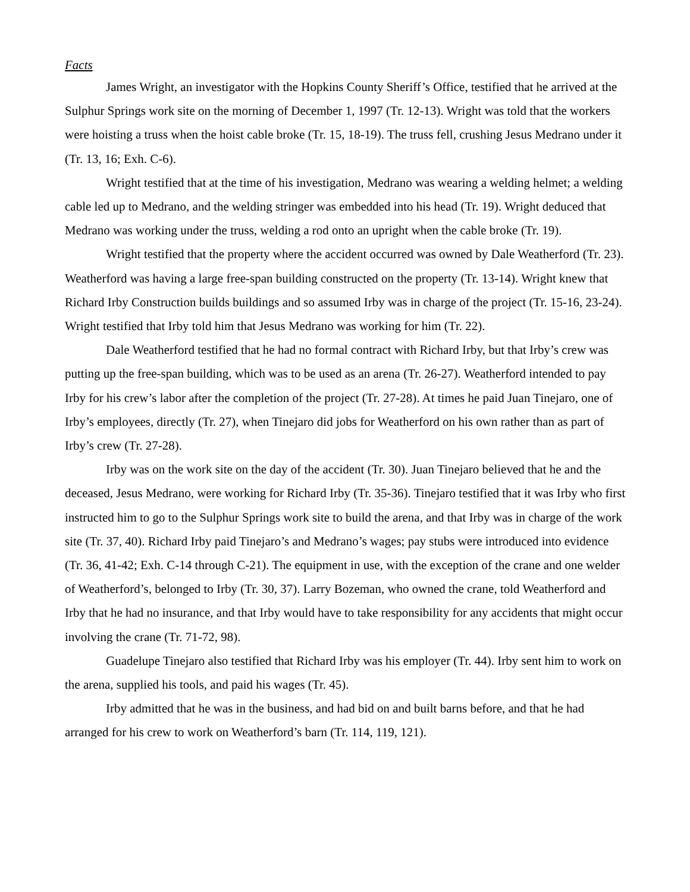Facts
James Wright, an investigator with the Hopkins County Sheriff’s Office, testified that he arrived at the Sulphur Springs work site on the morning of December 1, 1997 (Tr. 12-13). Wright was told that the workers were hoisting a truss when the hoist cable broke (Tr. 15, 18-19). The truss fell, crushing Jesus Medrano under it (Tr. 13, 16; Exh. C-6).
Wright testified that at the time of his investigation, Medrano was wearing a welding helmet; a welding cable led up to Medrano, and the welding stringer was embedded into his head (Tr. 19). Wright deduced that Medrano was working under the truss, welding a rod onto an upright when the cable broke (Tr. 19).
Wright testified that the property where the accident occurred was owned by Dale Weatherford (Tr. 23). Weatherford was having a large free-span building constructed on the property (Tr. 13-14). Wright knew that Richard Irby Construction builds buildings and so assumed Irby was in charge of the project (Tr. 15-16, 23-24). Wright testified that Irby told him that Jesus Medrano was working for him (Tr. 22).
Dale Weatherford testified that he had no formal contract with Richard Irby, but that Irby’s crew was putting up the free-span building, which was to be used as an arena (Tr. 26-27). Weatherford intended to pay Irby for his crew’s labor after the completion of the project (Tr. 27-28). At times he paid Juan Tinejaro, one of Irby’s employees, directly (Tr. 27), when Tinejaro did jobs for Weatherford on his own rather than as part of Irby’s crew (Tr. 27-28).
Irby was on the work site on the day of the accident (Tr. 30). Juan Tinejaro believed that he and the deceased, Jesus Medrano, were working for Richard Irby (Tr. 35-36). Tinejaro testified that it was Irby who first instructed him to go to the Sulphur Springs work site to build the arena, and that Irby was in charge of the work site (Tr. 37, 40). Richard Irby paid Tinejaro’s and Medrano’s wages; pay stubs were introduced into evidence (Tr. 36, 41-42; Exh. C-14 through C-21). The equipment in use, with the exception of the crane and one welder of Weatherford’s, belonged to Irby (Tr. 30, 37). Larry Bozeman, who owned the crane, told Weatherford and Irby that he had no insurance, and that Irby would have to take responsibility for any accidents that might occur involving the crane (Tr. 71-72, 98).
Guadelupe Tinejaro also testified that Richard Irby was his employer (Tr. 44). Irby sent him to work on the arena, supplied his tools, and paid his wages (Tr. 45).
Irby admitted that he was in the business, and had bid on and built barns before, and that he had arranged for his crew to work on Weatherford’s barn (Tr. 114, 119, 121).